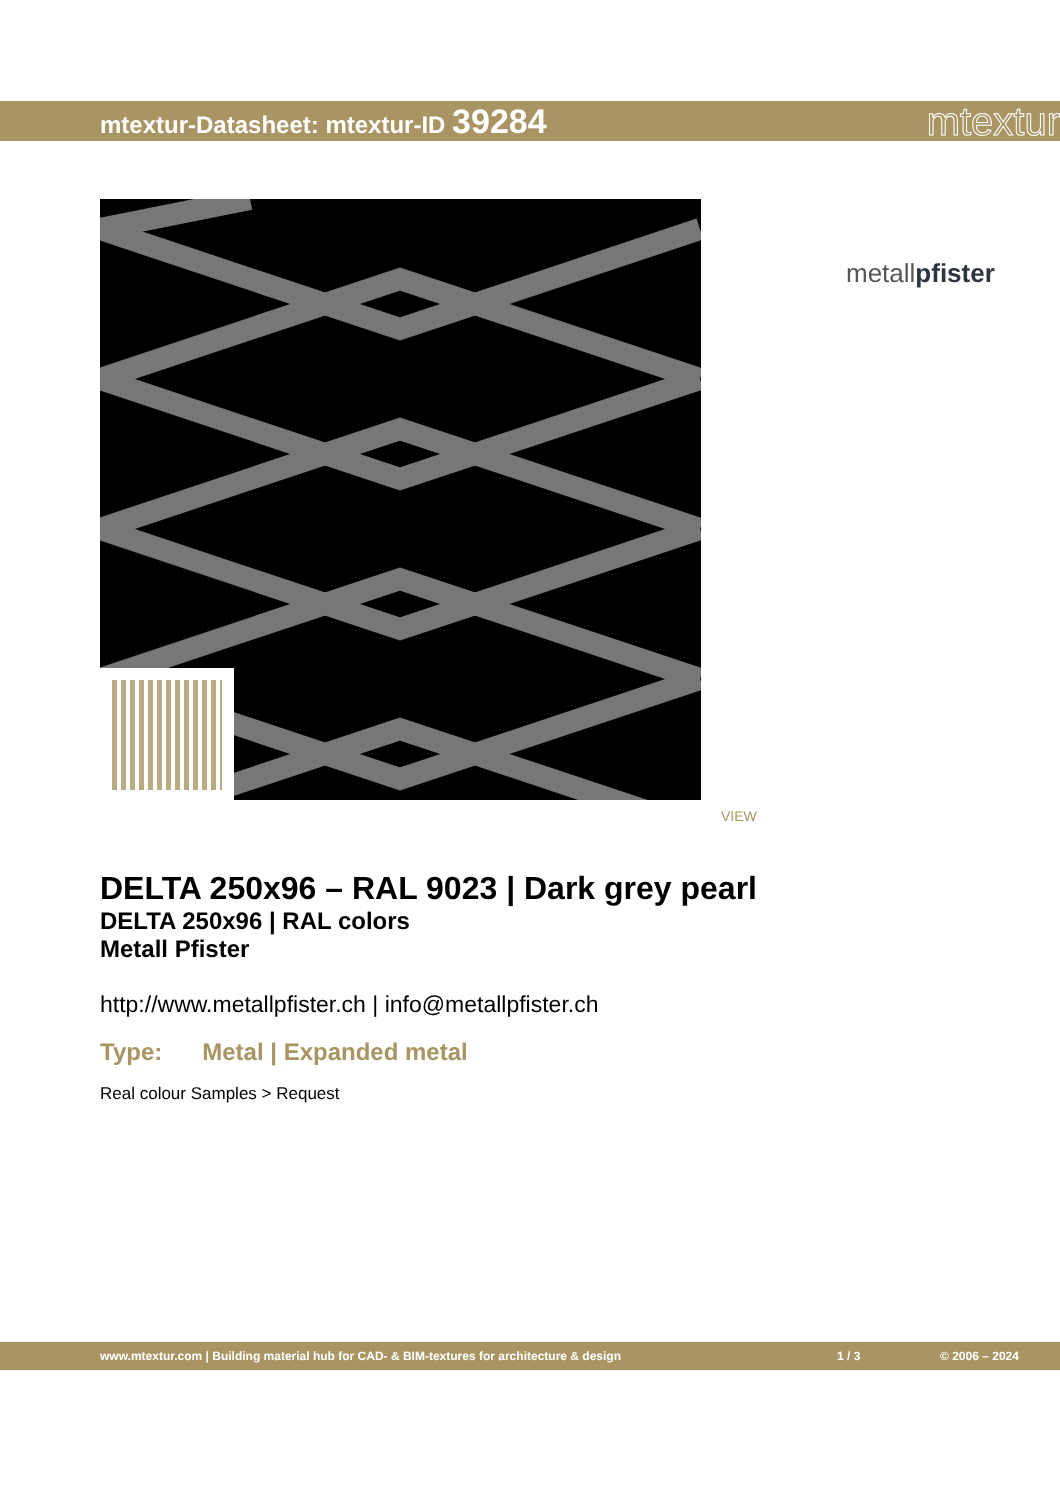mtextur-Datasheet: mtextur-ID 39284
mtextur
metallpfister
VIEW
DELTA 250x96 – RAL 9023 | Dark grey pearl
DELTA 250x96 | RAL colors
Metall Pfister
http://www.metallpfister.ch | info@metallpfister.ch
Type: Metal | Expanded metal
Real colour Samples > Request
www.mtextur.com | Building material hub for CAD- & BIM-textures for architecture & design 1 / 3 © 2006 – 2024